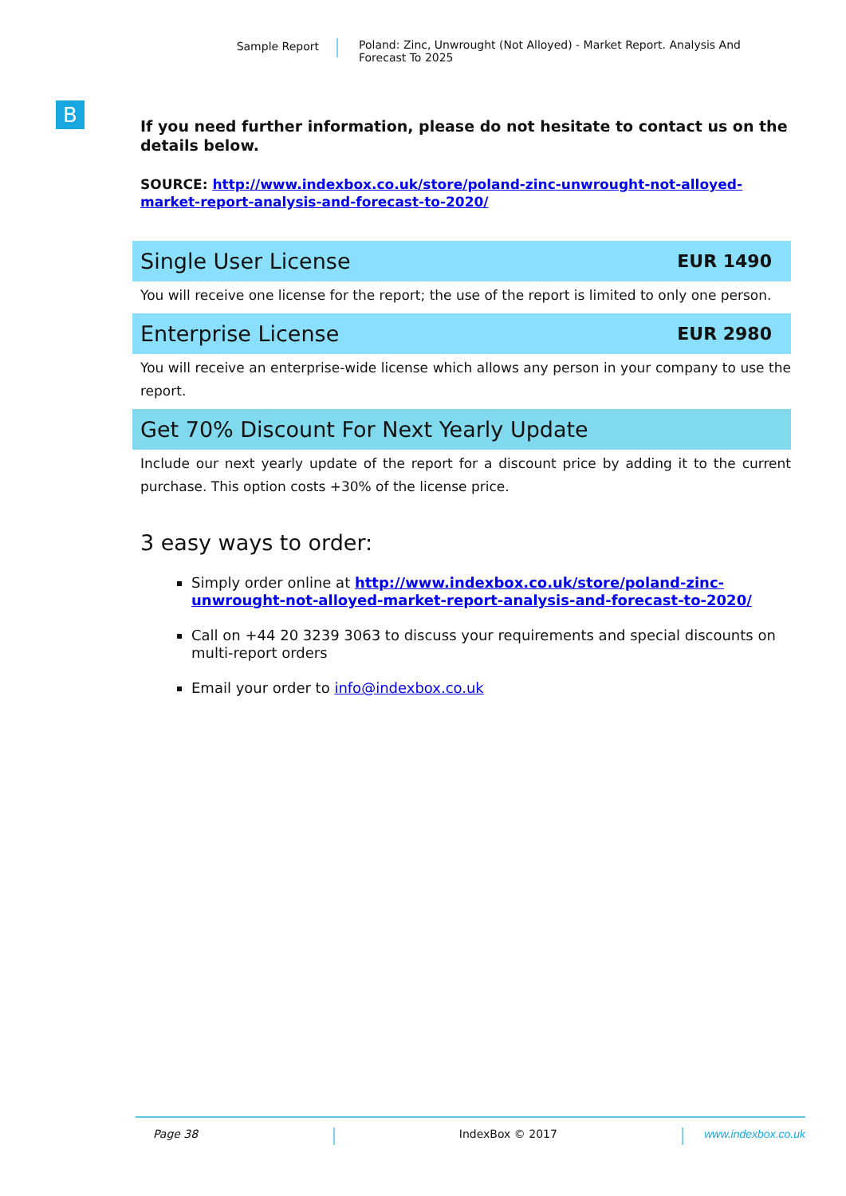Sample Report
Poland: Zinc, Unwrought (Not Alloyed) - Market Report. Analysis And Forecast To 2025
B
If you need further information, please do not hesitate to contact us on the details below.
SOURCE: http://www.indexbox.co.uk/store/poland-zinc-unwrought-not-alloyed-market-report-analysis-and-forecast-to-2020/
Single User License EUR 1490
You will receive one license for the report; the use of the report is limited to only one person.
Enterprise License EUR 2980
You will receive an enterprise-wide license which allows any person in your company to use the report.
Get 70% Discount For Next Yearly Update
Include our next yearly update of the report for a discount price by adding it to the current purchase. This option costs +30% of the license price.
3 easy ways to order:
Simply order online at http://www.indexbox.co.uk/store/poland-zinc-unwrought-not-alloyed-market-report-analysis-and-forecast-to-2020/
Call on +44 20 3239 3063 to discuss your requirements and special discounts on multi-report orders
Email your order to info@indexbox.co.uk
Page 38 IndexBox © 2017 www.indexbox.co.uk